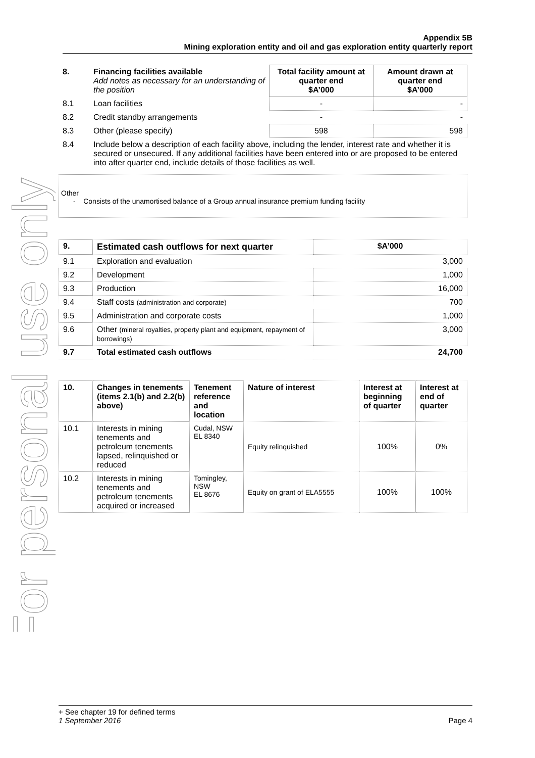For personal use only
Appendix 5B
Mining exploration entity and oil and gas exploration entity quarterly report
| 8. | Financing facilities available Add notes as necessary for an understanding of the position | Total facility amount at quarter end $A’000 | Amount drawn at quarter end $A’000 |
| 8.1 | Loan facilities | - | - |
| 8.2 | Credit standby arrangements | - | - |
| 8.3 | Other (please specify) | 598 | 598 |
| 8.4 | Include below a description of each facility above, including the lender, interest rate and whether it is secured or unsecured. If any additional facilities have been entered into or are proposed to be entered into after quarter end, include details of those facilities as well. | | |
Other
- Consists of the unamortised balance of a Group annual insurance premium funding facility
| 9. | Estimated cash outflows for next quarter | $A’000 |
| --- | --- | --- |
| 9.1 | Exploration and evaluation | 3,000 |
| 9.2 | Development | 1,000 |
| 9.3 | Production | 16,000 |
| 9.4 | Staff costs (administration and corporate) | 700 |
| 9.5 | Administration and corporate costs | 1,000 |
| 9.6 | Other (mineral royalties, property plant and equipment, repayment of borrowings) | 3,000 |
| 9.7 | Total estimated cash outflows | 24,700 |
| 10. | Changes in tenements (items 2.1(b) and 2.2(b) above) | Tenement reference and location | Nature of interest | Interest at beginning of quarter | Interest at end of quarter |
| --- | --- | --- | --- | --- | --- |
| 10.1 | Interests in mining tenements and petroleum tenements lapsed, relinquished or reduced | Cudal, NSW EL 8340 | Equity relinquished | 100% | 0% |
| 10.2 | Interests in mining tenements and petroleum tenements acquired or increased | Tomingley, NSW EL 8676 | Equity on grant of ELA5555 | 100% | 100% |
+ See chapter 19 for defined terms
1 September 2016 Page 4